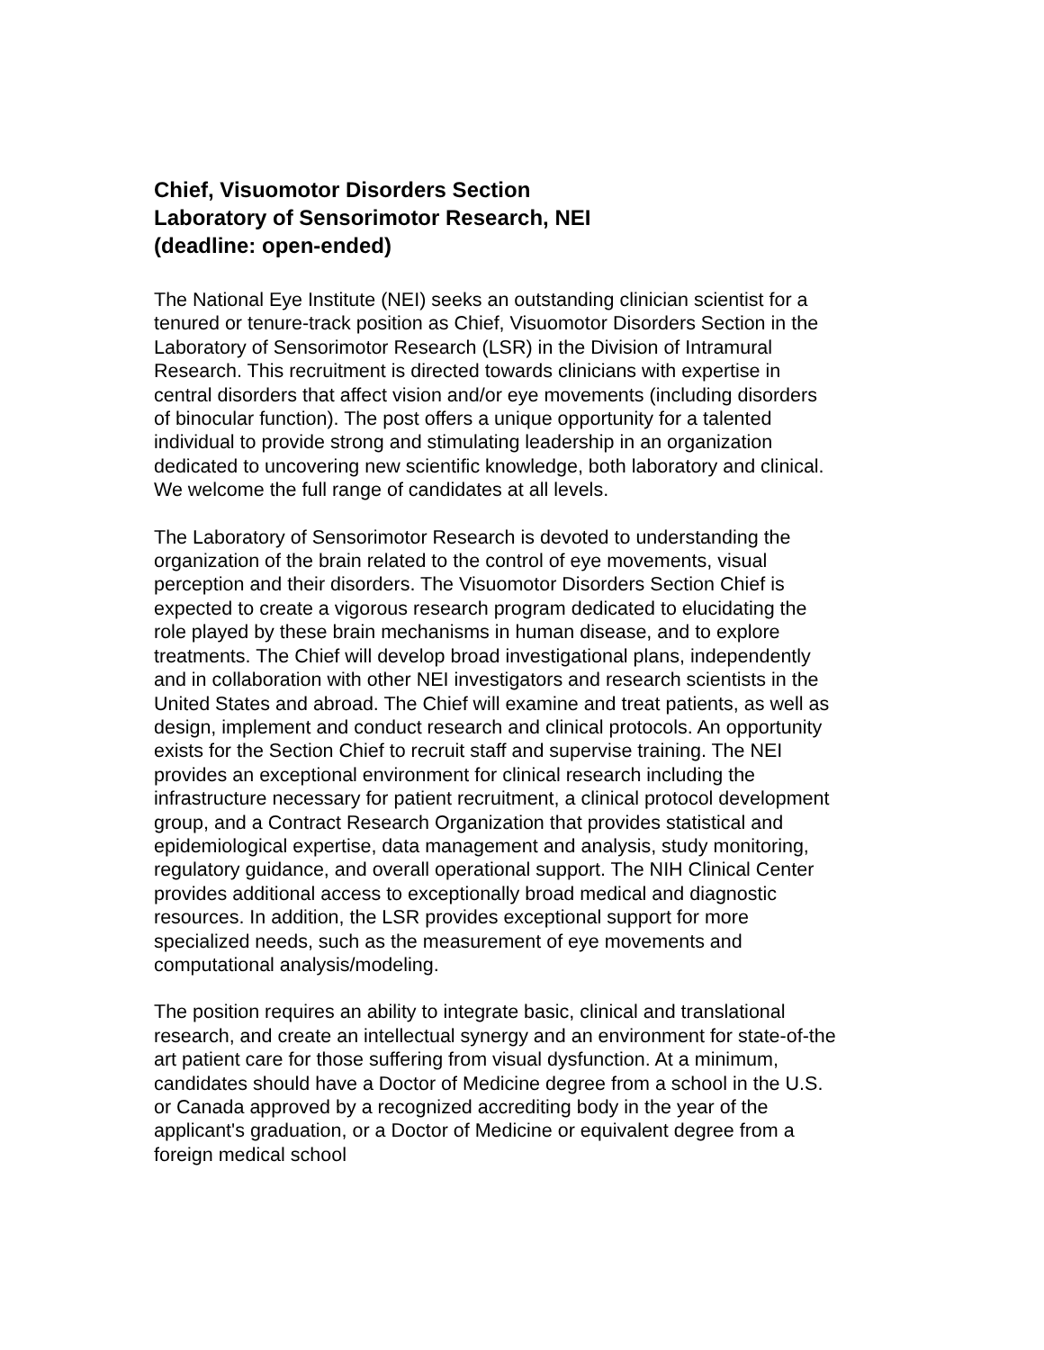Chief, Visuomotor Disorders Section
Laboratory of Sensorimotor Research, NEI
(deadline: open-ended)
The National Eye Institute (NEI) seeks an outstanding clinician scientist for a tenured or tenure-track position as Chief, Visuomotor Disorders Section in the Laboratory of Sensorimotor Research (LSR) in the Division of Intramural Research. This recruitment is directed towards clinicians with expertise in central disorders that affect vision and/or eye movements (including disorders of binocular function). The post offers a unique opportunity for a talented individual to provide strong and stimulating leadership in an organization dedicated to uncovering new scientific knowledge, both laboratory and clinical. We welcome the full range of candidates at all levels.
The Laboratory of Sensorimotor Research is devoted to understanding the organization of the brain related to the control of eye movements, visual perception and their disorders. The Visuomotor Disorders Section Chief is expected to create a vigorous research program dedicated to elucidating the role played by these brain mechanisms in human disease, and to explore treatments. The Chief will develop broad investigational plans, independently and in collaboration with other NEI investigators and research scientists in the United States and abroad. The Chief will examine and treat patients, as well as design, implement and conduct research and clinical protocols. An opportunity exists for the Section Chief to recruit staff and supervise training. The NEI provides an exceptional environment for clinical research including the infrastructure necessary for patient recruitment, a clinical protocol development group, and a Contract Research Organization that provides statistical and epidemiological expertise, data management and analysis, study monitoring, regulatory guidance, and overall operational support. The NIH Clinical Center provides additional access to exceptionally broad medical and diagnostic resources. In addition, the LSR provides exceptional support for more specialized needs, such as the measurement of eye movements and computational analysis/modeling.
The position requires an ability to integrate basic, clinical and translational research, and create an intellectual synergy and an environment for state-of-the art patient care for those suffering from visual dysfunction. At a minimum, candidates should have a Doctor of Medicine degree from a school in the U.S. or Canada approved by a recognized accrediting body in the year of the applicant's graduation, or a Doctor of Medicine or equivalent degree from a foreign medical school